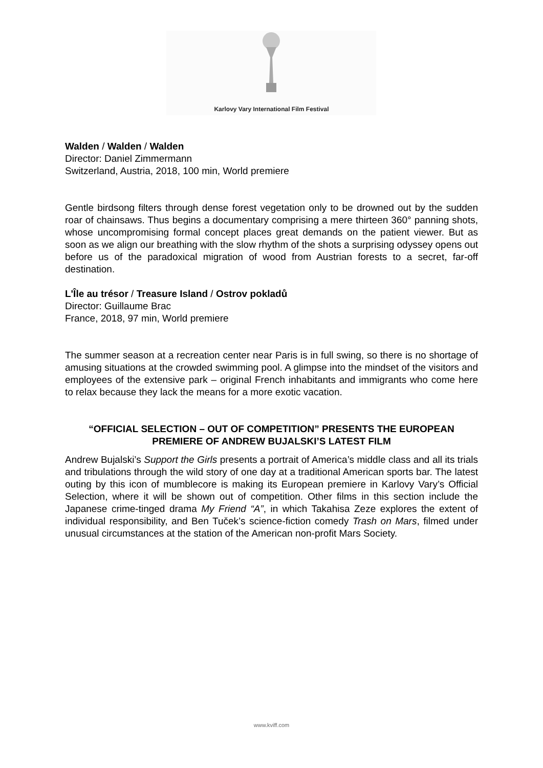Karlovy Vary International Film Festival
Walden / Walden / Walden
Director: Daniel Zimmermann
Switzerland, Austria, 2018, 100 min, World premiere
Gentle birdsong filters through dense forest vegetation only to be drowned out by the sudden roar of chainsaws. Thus begins a documentary comprising a mere thirteen 360° panning shots, whose uncompromising formal concept places great demands on the patient viewer. But as soon as we align our breathing with the slow rhythm of the shots a surprising odyssey opens out before us of the paradoxical migration of wood from Austrian forests to a secret, far-off destination.
L'Île au trésor / Treasure Island / Ostrov pokladů
Director: Guillaume Brac
France, 2018, 97 min, World premiere
The summer season at a recreation center near Paris is in full swing, so there is no shortage of amusing situations at the crowded swimming pool. A glimpse into the mindset of the visitors and employees of the extensive park – original French inhabitants and immigrants who come here to relax because they lack the means for a more exotic vacation.
“OFFICIAL SELECTION – OUT OF COMPETITION” PRESENTS THE EUROPEAN PREMIERE OF ANDREW BUJALSKI’S LATEST FILM
Andrew Bujalski’s Support the Girls presents a portrait of America’s middle class and all its trials and tribulations through the wild story of one day at a traditional American sports bar. The latest outing by this icon of mumblecore is making its European premiere in Karlovy Vary’s Official Selection, where it will be shown out of competition. Other films in this section include the Japanese crime-tinged drama My Friend “A”, in which Takahisa Zeze explores the extent of individual responsibility, and Ben Tuček’s science-fiction comedy Trash on Mars, filmed under unusual circumstances at the station of the American non-profit Mars Society.
www.kviff.com